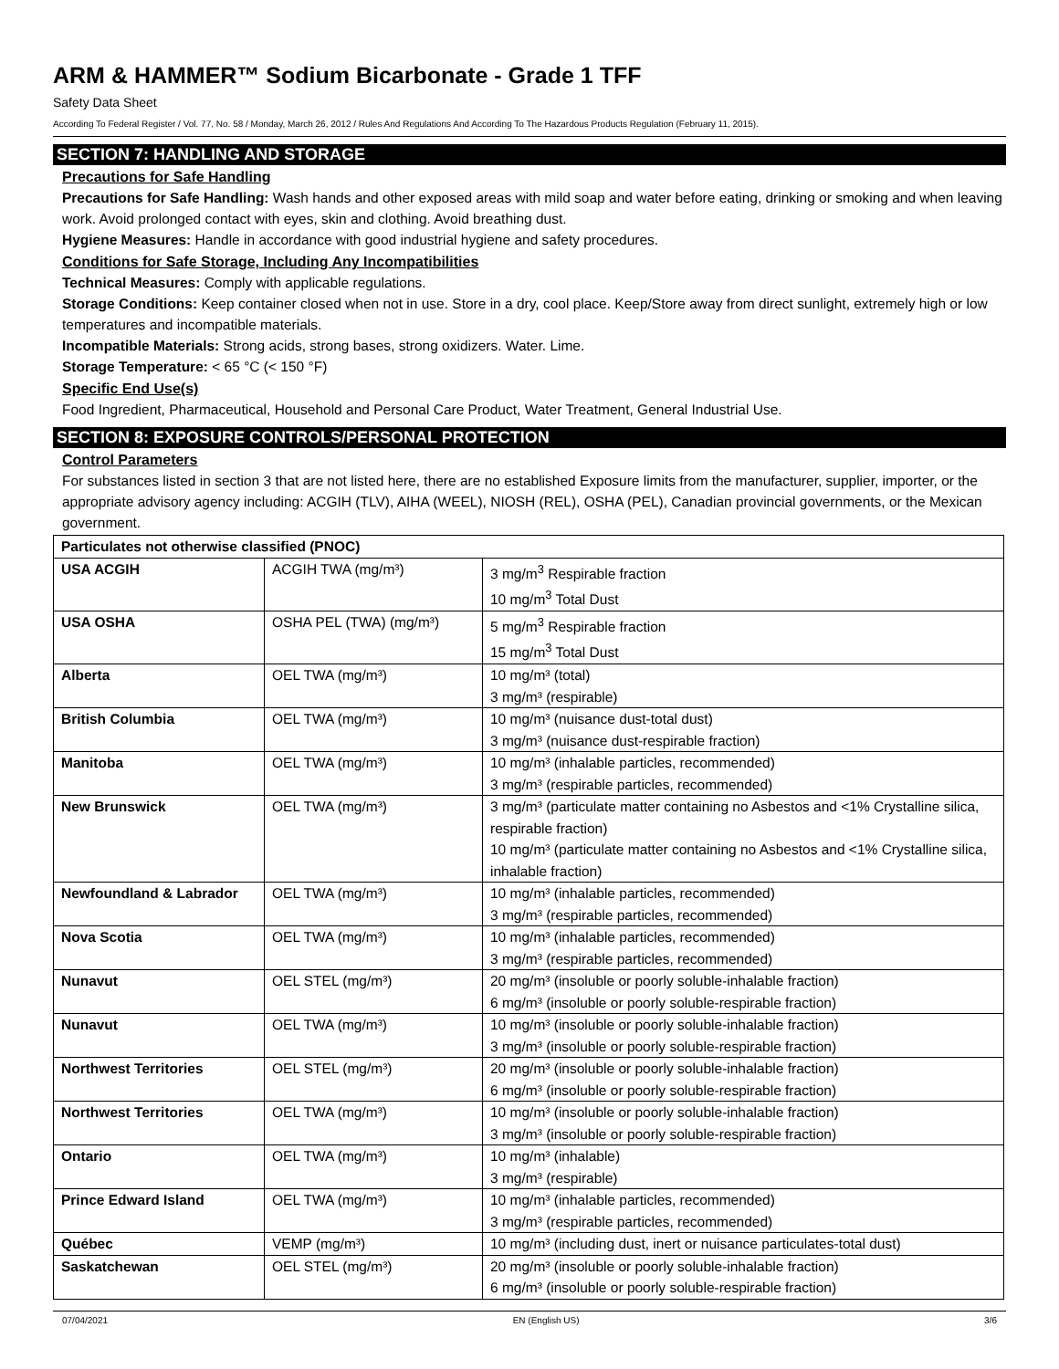ARM & HAMMER™ Sodium Bicarbonate - Grade 1 TFF
Safety Data Sheet
According To Federal Register / Vol. 77, No. 58 / Monday, March 26, 2012 / Rules And Regulations And According To The Hazardous Products Regulation (February 11, 2015).
SECTION 7: HANDLING AND STORAGE
Precautions for Safe Handling
Precautions for Safe Handling: Wash hands and other exposed areas with mild soap and water before eating, drinking or smoking and when leaving work. Avoid prolonged contact with eyes, skin and clothing. Avoid breathing dust.
Hygiene Measures: Handle in accordance with good industrial hygiene and safety procedures.
Conditions for Safe Storage, Including Any Incompatibilities
Technical Measures: Comply with applicable regulations.
Storage Conditions: Keep container closed when not in use. Store in a dry, cool place. Keep/Store away from direct sunlight, extremely high or low temperatures and incompatible materials.
Incompatible Materials: Strong acids, strong bases, strong oxidizers. Water. Lime.
Storage Temperature: < 65 °C (< 150 °F)
Specific End Use(s)
Food Ingredient, Pharmaceutical, Household and Personal Care Product, Water Treatment, General Industrial Use.
SECTION 8: EXPOSURE CONTROLS/PERSONAL PROTECTION
Control Parameters
For substances listed in section 3 that are not listed here, there are no established Exposure limits from the manufacturer, supplier, importer, or the appropriate advisory agency including: ACGIH (TLV), AIHA (WEEL), NIOSH (REL), OSHA (PEL), Canadian provincial governments, or the Mexican government.
| Particulates not otherwise classified (PNOC) | | |
| USA ACGIH | ACGIH TWA (mg/m³) | 3 mg/m<sup>3</sup> Respirable fraction 10 mg/m<sup>3</sup> Total Dust |
| USA OSHA | OSHA PEL (TWA) (mg/m³) | 5 mg/m<sup>3</sup> Respirable fraction 15 mg/m<sup>3</sup> Total Dust |
| Alberta | OEL TWA (mg/m³) | 10 mg/m³ (total) 3 mg/m³ (respirable) |
| British Columbia | OEL TWA (mg/m³) | 10 mg/m³ (nuisance dust-total dust) 3 mg/m³ (nuisance dust-respirable fraction) |
| Manitoba | OEL TWA (mg/m³) | 10 mg/m³ (inhalable particles, recommended) 3 mg/m³ (respirable particles, recommended) |
| New Brunswick | OEL TWA (mg/m³) | 3 mg/m³ (particulate matter containing no Asbestos and <1% Crystalline silica, respirable fraction) 10 mg/m³ (particulate matter containing no Asbestos and <1% Crystalline silica, inhalable fraction) |
| Newfoundland & Labrador | OEL TWA (mg/m³) | 10 mg/m³ (inhalable particles, recommended) 3 mg/m³ (respirable particles, recommended) |
| Nova Scotia | OEL TWA (mg/m³) | 10 mg/m³ (inhalable particles, recommended) 3 mg/m³ (respirable particles, recommended) |
| Nunavut | OEL STEL (mg/m³) | 20 mg/m³ (insoluble or poorly soluble-inhalable fraction) 6 mg/m³ (insoluble or poorly soluble-respirable fraction) |
| Nunavut | OEL TWA (mg/m³) | 10 mg/m³ (insoluble or poorly soluble-inhalable fraction) 3 mg/m³ (insoluble or poorly soluble-respirable fraction) |
| Northwest Territories | OEL STEL (mg/m³) | 20 mg/m³ (insoluble or poorly soluble-inhalable fraction) 6 mg/m³ (insoluble or poorly soluble-respirable fraction) |
| Northwest Territories | OEL TWA (mg/m³) | 10 mg/m³ (insoluble or poorly soluble-inhalable fraction) 3 mg/m³ (insoluble or poorly soluble-respirable fraction) |
| Ontario | OEL TWA (mg/m³) | 10 mg/m³ (inhalable) 3 mg/m³ (respirable) |
| Prince Edward Island | OEL TWA (mg/m³) | 10 mg/m³ (inhalable particles, recommended) 3 mg/m³ (respirable particles, recommended) |
| Québec | VEMP (mg/m³) | 10 mg/m³ (including dust, inert or nuisance particulates-total dust) |
| Saskatchewan | OEL STEL (mg/m³) | 20 mg/m³ (insoluble or poorly soluble-inhalable fraction) 6 mg/m³ (insoluble or poorly soluble-respirable fraction) |
07/04/2021 EN (English US) 3/6